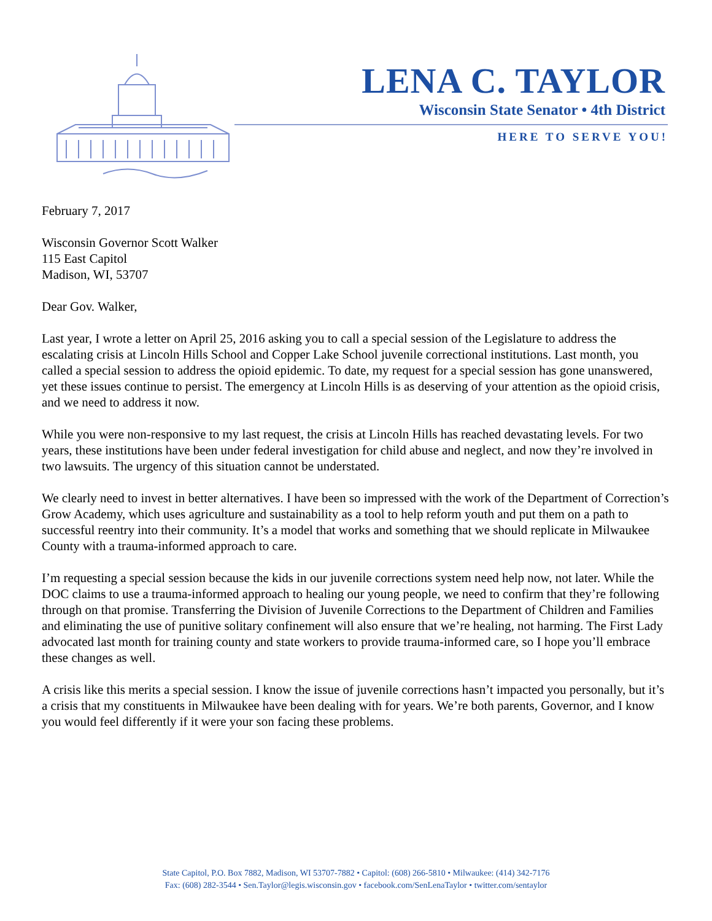LENA C. TAYLOR
Wisconsin State Senator • 4th District
HERE TO SERVE YOU!
February 7, 2017
Wisconsin Governor Scott Walker
115 East Capitol
Madison, WI, 53707
Dear Gov. Walker,
Last year, I wrote a letter on April 25, 2016 asking you to call a special session of the Legislature to address the escalating crisis at Lincoln Hills School and Copper Lake School juvenile correctional institutions. Last month, you called a special session to address the opioid epidemic. To date, my request for a special session has gone unanswered, yet these issues continue to persist. The emergency at Lincoln Hills is as deserving of your attention as the opioid crisis, and we need to address it now.
While you were non-responsive to my last request, the crisis at Lincoln Hills has reached devastating levels. For two years, these institutions have been under federal investigation for child abuse and neglect, and now they’re involved in two lawsuits. The urgency of this situation cannot be understated.
We clearly need to invest in better alternatives. I have been so impressed with the work of the Department of Correction’s Grow Academy, which uses agriculture and sustainability as a tool to help reform youth and put them on a path to successful reentry into their community. It’s a model that works and something that we should replicate in Milwaukee County with a trauma-informed approach to care.
I’m requesting a special session because the kids in our juvenile corrections system need help now, not later. While the DOC claims to use a trauma-informed approach to healing our young people, we need to confirm that they’re following through on that promise. Transferring the Division of Juvenile Corrections to the Department of Children and Families and eliminating the use of punitive solitary confinement will also ensure that we’re healing, not harming. The First Lady advocated last month for training county and state workers to provide trauma-informed care, so I hope you’ll embrace these changes as well.
A crisis like this merits a special session. I know the issue of juvenile corrections hasn’t impacted you personally, but it’s a crisis that my constituents in Milwaukee have been dealing with for years. We’re both parents, Governor, and I know you would feel differently if it were your son facing these problems.
State Capitol, P.O. Box 7882, Madison, WI 53707-7882 • Capitol: (608) 266-5810 • Milwaukee: (414) 342-7176
Fax: (608) 282-3544 • Sen.Taylor@legis.wisconsin.gov • facebook.com/SenLenaTaylor • twitter.com/sentaylor